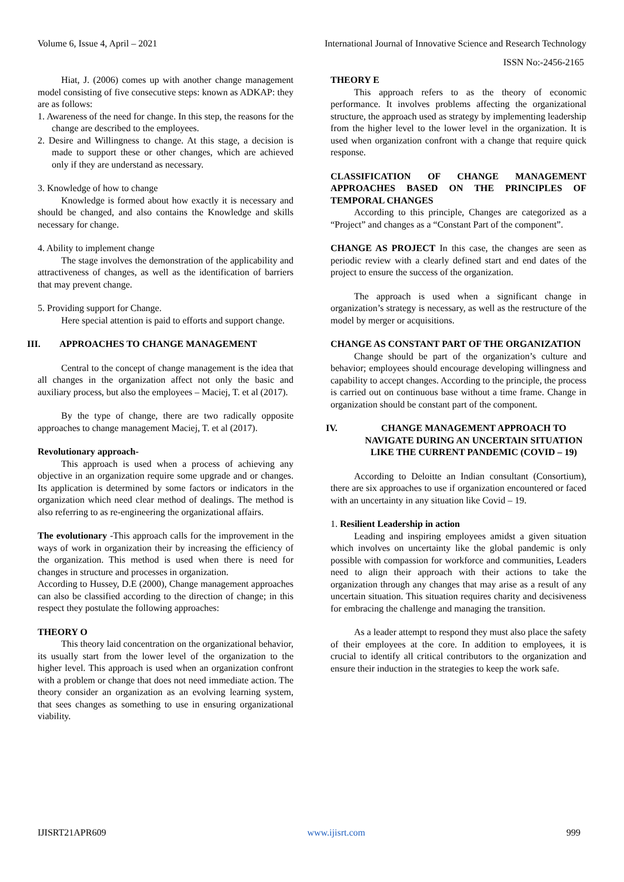Volume 6, Issue 4, April – 2021 International Journal of Innovative Science and Research Technology
ISSN No:-2456-2165
Hiat, J. (2006) comes up with another change management model consisting of five consecutive steps: known as ADKAP: they are as follows:
1. Awareness of the need for change. In this step, the reasons for the change are described to the employees.
2. Desire and Willingness to change. At this stage, a decision is made to support these or other changes, which are achieved only if they are understand as necessary.
3. Knowledge of how to change
Knowledge is formed about how exactly it is necessary and should be changed, and also contains the Knowledge and skills necessary for change.
4. Ability to implement change
The stage involves the demonstration of the applicability and attractiveness of changes, as well as the identification of barriers that may prevent change.
5. Providing support for Change.
Here special attention is paid to efforts and support change.
III. APPROACHES TO CHANGE MANAGEMENT
Central to the concept of change management is the idea that all changes in the organization affect not only the basic and auxiliary process, but also the employees – Maciej, T. et al (2017).
By the type of change, there are two radically opposite approaches to change management Maciej, T. et al (2017).
Revolutionary approach-
This approach is used when a process of achieving any objective in an organization require some upgrade and or changes. Its application is determined by some factors or indicators in the organization which need clear method of dealings. The method is also referring to as re-engineering the organizational affairs.
The evolutionary -This approach calls for the improvement in the ways of work in organization their by increasing the efficiency of the organization. This method is used when there is need for changes in structure and processes in organization.
According to Hussey, D.E (2000), Change management approaches can also be classified according to the direction of change; in this respect they postulate the following approaches:
THEORY O
This theory laid concentration on the organizational behavior, its usually start from the lower level of the organization to the higher level. This approach is used when an organization confront with a problem or change that does not need immediate action. The theory consider an organization as an evolving learning system, that sees changes as something to use in ensuring organizational viability.
THEORY E
This approach refers to as the theory of economic performance. It involves problems affecting the organizational structure, the approach used as strategy by implementing leadership from the higher level to the lower level in the organization. It is used when organization confront with a change that require quick response.
CLASSIFICATION OF CHANGE MANAGEMENT APPROACHES BASED ON THE PRINCIPLES OF TEMPORAL CHANGES
According to this principle, Changes are categorized as a “Project” and changes as a “Constant Part of the component”.
CHANGE AS PROJECT In this case, the changes are seen as periodic review with a clearly defined start and end dates of the project to ensure the success of the organization.
The approach is used when a significant change in organization’s strategy is necessary, as well as the restructure of the model by merger or acquisitions.
CHANGE AS CONSTANT PART OF THE ORGANIZATION
Change should be part of the organization’s culture and behavior; employees should encourage developing willingness and capability to accept changes. According to the principle, the process is carried out on continuous base without a time frame. Change in organization should be constant part of the component.
IV. CHANGE MANAGEMENT APPROACH TO NAVIGATE DURING AN UNCERTAIN SITUATION LIKE THE CURRENT PANDEMIC (COVID – 19)
According to Deloitte an Indian consultant (Consortium), there are six approaches to use if organization encountered or faced with an uncertainty in any situation like Covid – 19.
1. Resilient Leadership in action
Leading and inspiring employees amidst a given situation which involves on uncertainty like the global pandemic is only possible with compassion for workforce and communities, Leaders need to align their approach with their actions to take the organization through any changes that may arise as a result of any uncertain situation. This situation requires charity and decisiveness for embracing the challenge and managing the transition.
As a leader attempt to respond they must also place the safety of their employees at the core. In addition to employees, it is crucial to identify all critical contributors to the organization and ensure their induction in the strategies to keep the work safe.
IJISRT21APR609 www.ijisrt.com 999